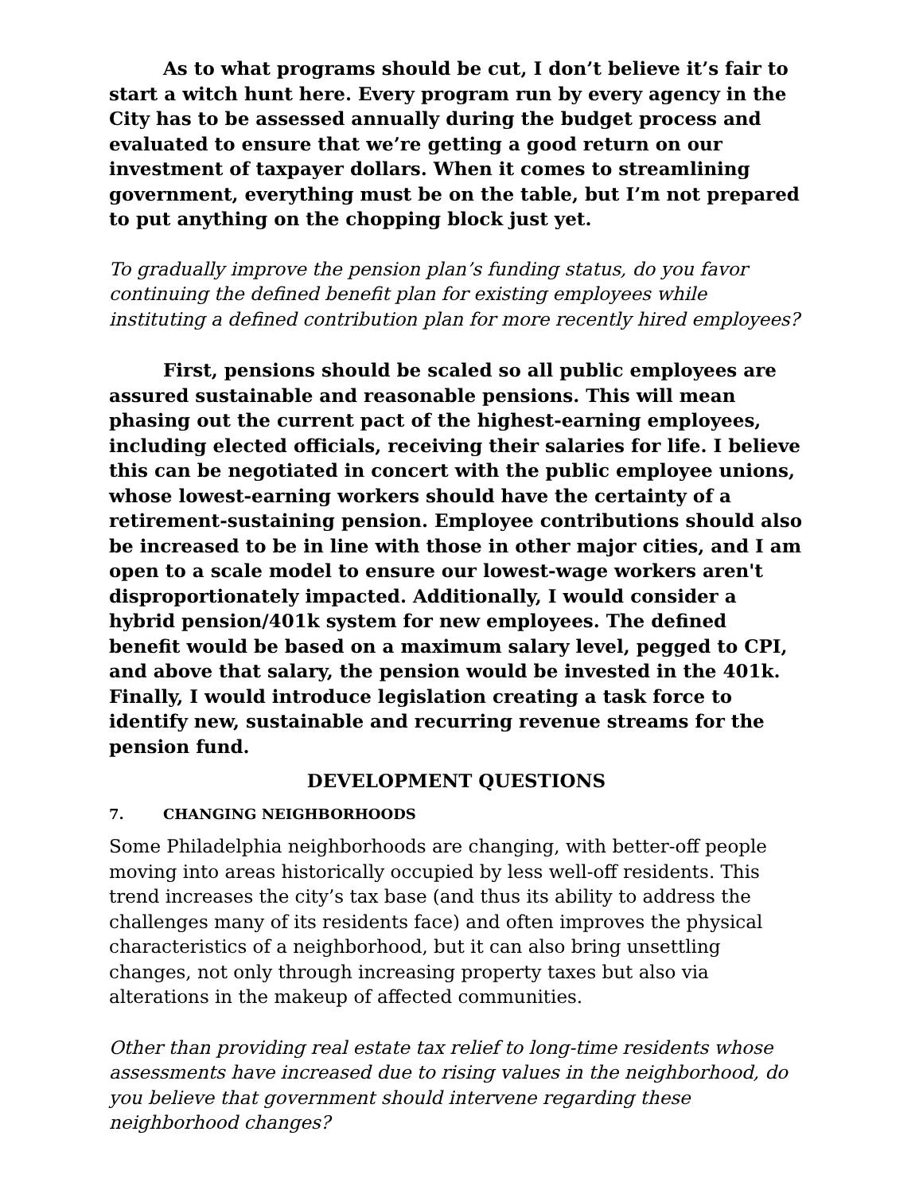As to what programs should be cut, I don’t believe it’s fair to start a witch hunt here. Every program run by every agency in the City has to be assessed annually during the budget process and evaluated to ensure that we’re getting a good return on our investment of taxpayer dollars. When it comes to streamlining government, everything must be on the table, but I’m not prepared to put anything on the chopping block just yet.
To gradually improve the pension plan’s funding status, do you favor continuing the defined benefit plan for existing employees while instituting a defined contribution plan for more recently hired employees?
First, pensions should be scaled so all public employees are assured sustainable and reasonable pensions. This will mean phasing out the current pact of the highest-earning employees, including elected officials, receiving their salaries for life. I believe this can be negotiated in concert with the public employee unions, whose lowest-earning workers should have the certainty of a retirement-sustaining pension. Employee contributions should also be increased to be in line with those in other major cities, and I am open to a scale model to ensure our lowest-wage workers aren't disproportionately impacted. Additionally, I would consider a hybrid pension/401k system for new employees. The defined benefit would be based on a maximum salary level, pegged to CPI, and above that salary, the pension would be invested in the 401k. Finally, I would introduce legislation creating a task force to identify new, sustainable and recurring revenue streams for the pension fund.
DEVELOPMENT QUESTIONS
7. CHANGING NEIGHBORHOODS
Some Philadelphia neighborhoods are changing, with better-off people moving into areas historically occupied by less well-off residents. This trend increases the city’s tax base (and thus its ability to address the challenges many of its residents face) and often improves the physical characteristics of a neighborhood, but it can also bring unsettling changes, not only through increasing property taxes but also via alterations in the makeup of affected communities.
Other than providing real estate tax relief to long-time residents whose assessments have increased due to rising values in the neighborhood, do you believe that government should intervene regarding these neighborhood changes?